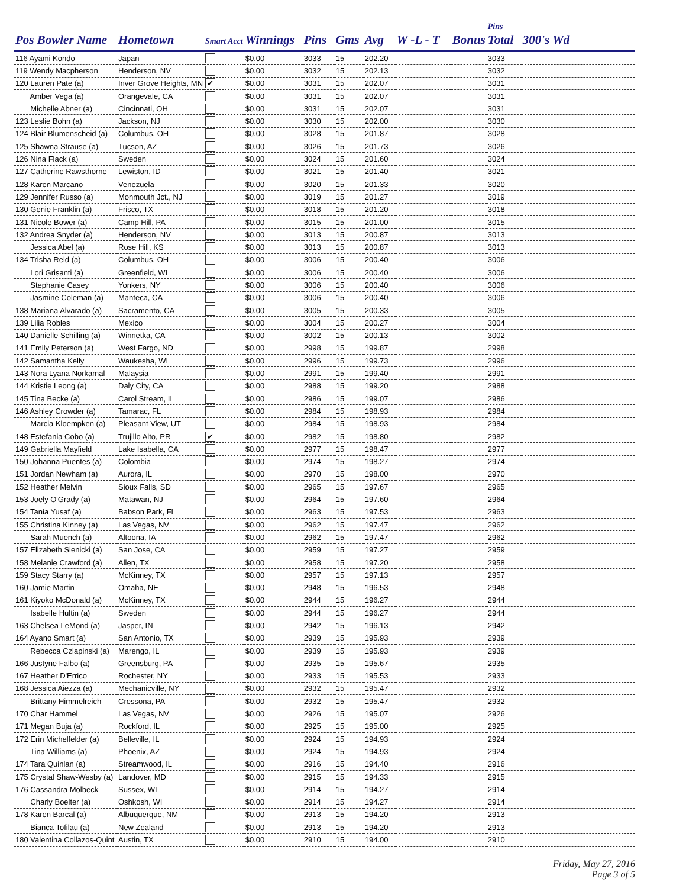| Pos Bowler Name | Hometown | Smart Acct | Winnings | Pins | Gms | Avg | W -L - T | Bonus | Pins Total | 300's Wd |
| --- | --- | --- | --- | --- | --- | --- | --- | --- | --- | --- |
| 116 Ayami Kondo | Japan | | $0.00 | 3033 | 15 | 202.20 | | | 3033 | |
| 119 Wendy Macpherson | Henderson, NV | | $0.00 | 3032 | 15 | 202.13 | | | 3032 | |
| 120 Lauren Pate (a) | Inver Grove Heights, MN | ✔ | $0.00 | 3031 | 15 | 202.07 | | | 3031 | |
| Amber Vega (a) | Orangevale, CA | | $0.00 | 3031 | 15 | 202.07 | | | 3031 | |
| Michelle Abner (a) | Cincinnati, OH | | $0.00 | 3031 | 15 | 202.07 | | | 3031 | |
| 123 Leslie Bohn (a) | Jackson, NJ | | $0.00 | 3030 | 15 | 202.00 | | | 3030 | |
| 124 Blair Blumenscheid (a) | Columbus, OH | | $0.00 | 3028 | 15 | 201.87 | | | 3028 | |
| 125 Shawna Strause (a) | Tucson, AZ | | $0.00 | 3026 | 15 | 201.73 | | | 3026 | |
| 126 Nina Flack (a) | Sweden | | $0.00 | 3024 | 15 | 201.60 | | | 3024 | |
| 127 Catherine Rawsthorne | Lewiston, ID | | $0.00 | 3021 | 15 | 201.40 | | | 3021 | |
| 128 Karen Marcano | Venezuela | | $0.00 | 3020 | 15 | 201.33 | | | 3020 | |
| 129 Jennifer Russo (a) | Monmouth Jct., NJ | | $0.00 | 3019 | 15 | 201.27 | | | 3019 | |
| 130 Genie Franklin (a) | Frisco, TX | | $0.00 | 3018 | 15 | 201.20 | | | 3018 | |
| 131 Nicole Bower (a) | Camp Hill, PA | | $0.00 | 3015 | 15 | 201.00 | | | 3015 | |
| 132 Andrea Snyder (a) | Henderson, NV | | $0.00 | 3013 | 15 | 200.87 | | | 3013 | |
| Jessica Abel (a) | Rose Hill, KS | | $0.00 | 3013 | 15 | 200.87 | | | 3013 | |
| 134 Trisha Reid (a) | Columbus, OH | | $0.00 | 3006 | 15 | 200.40 | | | 3006 | |
| Lori Grisanti (a) | Greenfield, WI | | $0.00 | 3006 | 15 | 200.40 | | | 3006 | |
| Stephanie Casey | Yonkers, NY | | $0.00 | 3006 | 15 | 200.40 | | | 3006 | |
| Jasmine Coleman (a) | Manteca, CA | | $0.00 | 3006 | 15 | 200.40 | | | 3006 | |
| 138 Mariana Alvarado (a) | Sacramento, CA | | $0.00 | 3005 | 15 | 200.33 | | | 3005 | |
| 139 Lilia Robles | Mexico | | $0.00 | 3004 | 15 | 200.27 | | | 3004 | |
| 140 Danielle Schilling (a) | Winnetka, CA | | $0.00 | 3002 | 15 | 200.13 | | | 3002 | |
| 141 Emily Peterson (a) | West Fargo, ND | | $0.00 | 2998 | 15 | 199.87 | | | 2998 | |
| 142 Samantha Kelly | Waukesha, WI | | $0.00 | 2996 | 15 | 199.73 | | | 2996 | |
| 143 Nora Lyana Norkamal | Malaysia | | $0.00 | 2991 | 15 | 199.40 | | | 2991 | |
| 144 Kristie Leong (a) | Daly City, CA | | $0.00 | 2988 | 15 | 199.20 | | | 2988 | |
| 145 Tina Becke (a) | Carol Stream, IL | | $0.00 | 2986 | 15 | 199.07 | | | 2986 | |
| 146 Ashley Crowder (a) | Tamarac, FL | | $0.00 | 2984 | 15 | 198.93 | | | 2984 | |
| Marcia Kloempken (a) | Pleasant View, UT | | $0.00 | 2984 | 15 | 198.93 | | | 2984 | |
| 148 Estefania Cobo (a) | Trujillo Alto, PR | ✔ | $0.00 | 2982 | 15 | 198.80 | | | 2982 | |
| 149 Gabriella Mayfield | Lake Isabella, CA | | $0.00 | 2977 | 15 | 198.47 | | | 2977 | |
| 150 Johanna Puentes (a) | Colombia | | $0.00 | 2974 | 15 | 198.27 | | | 2974 | |
| 151 Jordan Newham (a) | Aurora, IL | | $0.00 | 2970 | 15 | 198.00 | | | 2970 | |
| 152 Heather Melvin | Sioux Falls, SD | | $0.00 | 2965 | 15 | 197.67 | | | 2965 | |
| 153 Joely O'Grady (a) | Matawan, NJ | | $0.00 | 2964 | 15 | 197.60 | | | 2964 | |
| 154 Tania Yusaf (a) | Babson Park, FL | | $0.00 | 2963 | 15 | 197.53 | | | 2963 | |
| 155 Christina Kinney (a) | Las Vegas, NV | | $0.00 | 2962 | 15 | 197.47 | | | 2962 | |
| Sarah Muench (a) | Altoona, IA | | $0.00 | 2962 | 15 | 197.47 | | | 2962 | |
| 157 Elizabeth Sienicki (a) | San Jose, CA | | $0.00 | 2959 | 15 | 197.27 | | | 2959 | |
| 158 Melanie Crawford (a) | Allen, TX | | $0.00 | 2958 | 15 | 197.20 | | | 2958 | |
| 159 Stacy Starry (a) | McKinney, TX | | $0.00 | 2957 | 15 | 197.13 | | | 2957 | |
| 160 Jamie Martin | Omaha, NE | | $0.00 | 2948 | 15 | 196.53 | | | 2948 | |
| 161 Kiyoko McDonald (a) | McKinney, TX | | $0.00 | 2944 | 15 | 196.27 | | | 2944 | |
| Isabelle Hultin (a) | Sweden | | $0.00 | 2944 | 15 | 196.27 | | | 2944 | |
| 163 Chelsea LeMond (a) | Jasper, IN | | $0.00 | 2942 | 15 | 196.13 | | | 2942 | |
| 164 Ayano Smart (a) | San Antonio, TX | | $0.00 | 2939 | 15 | 195.93 | | | 2939 | |
| Rebecca Czlapinski (a) | Marengo, IL | | $0.00 | 2939 | 15 | 195.93 | | | 2939 | |
| 166 Justyne Falbo (a) | Greensburg, PA | | $0.00 | 2935 | 15 | 195.67 | | | 2935 | |
| 167 Heather D'Errico | Rochester, NY | | $0.00 | 2933 | 15 | 195.53 | | | 2933 | |
| 168 Jessica Aiezza (a) | Mechanicville, NY | | $0.00 | 2932 | 15 | 195.47 | | | 2932 | |
| Brittany Himmelreich | Cressona, PA | | $0.00 | 2932 | 15 | 195.47 | | | 2932 | |
| 170 Char Hammel | Las Vegas, NV | | $0.00 | 2926 | 15 | 195.07 | | | 2926 | |
| 171 Megan Buja (a) | Rockford, IL | | $0.00 | 2925 | 15 | 195.00 | | | 2925 | |
| 172 Erin Michelfelder (a) | Belleville, IL | | $0.00 | 2924 | 15 | 194.93 | | | 2924 | |
| Tina Williams (a) | Phoenix, AZ | | $0.00 | 2924 | 15 | 194.93 | | | 2924 | |
| 174 Tara Quinlan (a) | Streamwood, IL | | $0.00 | 2916 | 15 | 194.40 | | | 2916 | |
| 175 Crystal Shaw-Wesby (a) | Landover, MD | | $0.00 | 2915 | 15 | 194.33 | | | 2915 | |
| 176 Cassandra Molbeck | Sussex, WI | | $0.00 | 2914 | 15 | 194.27 | | | 2914 | |
| Charly Boelter (a) | Oshkosh, WI | | $0.00 | 2914 | 15 | 194.27 | | | 2914 | |
| 178 Karen Barcal (a) | Albuquerque, NM | | $0.00 | 2913 | 15 | 194.20 | | | 2913 | |
| Bianca Tofilau (a) | New Zealand | | $0.00 | 2913 | 15 | 194.20 | | | 2913 | |
| 180 Valentina Collazos-Quint | Austin, TX | | $0.00 | 2910 | 15 | 194.00 | | | 2910 | |
Friday, May 27, 2016
Page 3 of 5